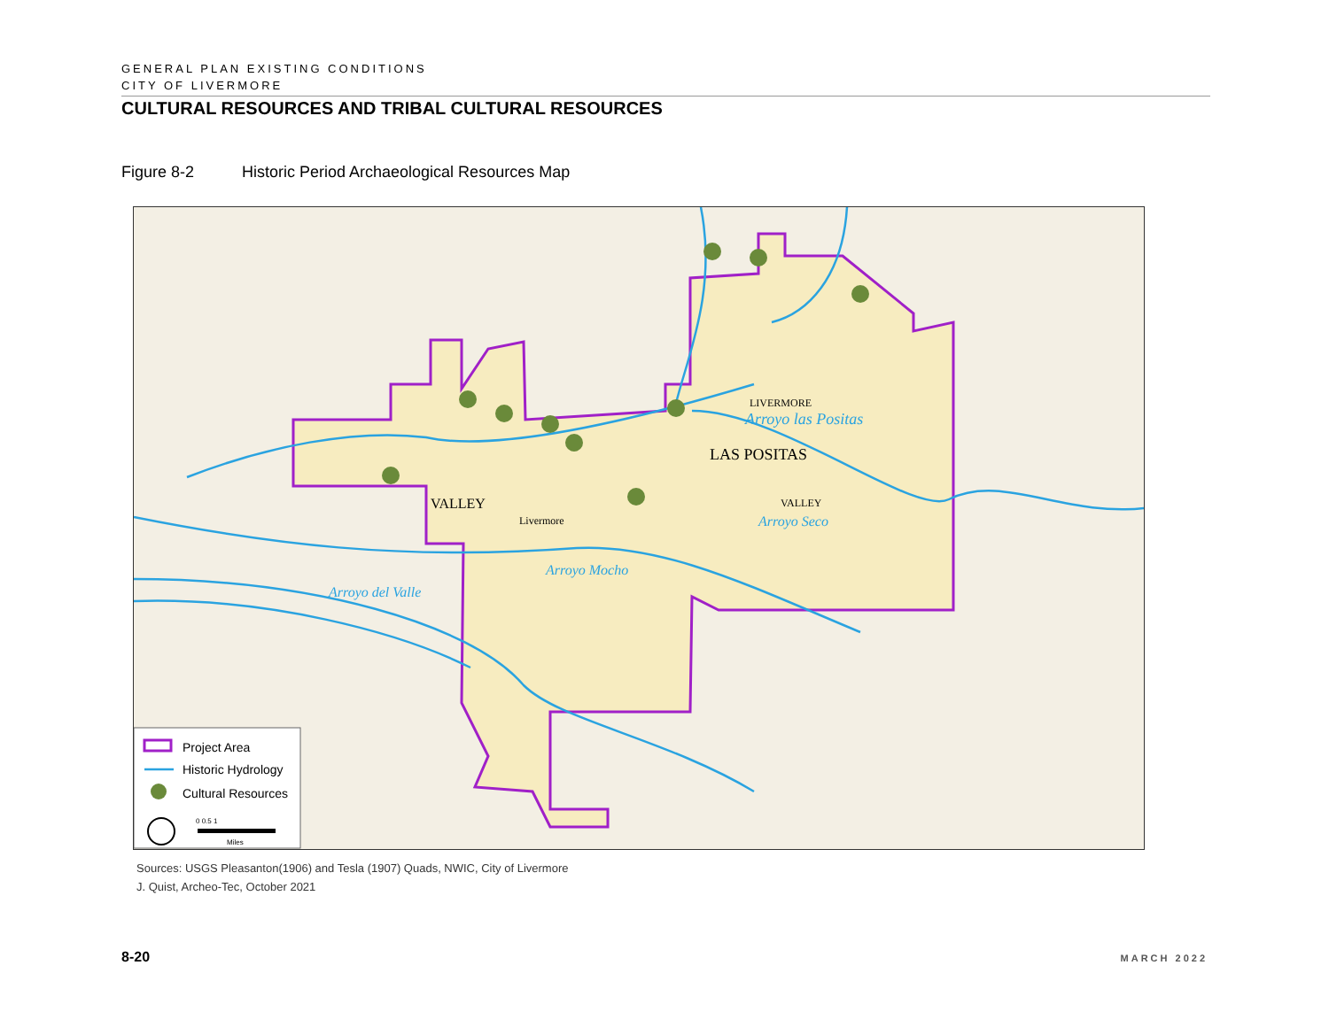GENERAL PLAN EXISTING CONDITIONS
CITY OF LIVERMORE
CULTURAL RESOURCES AND TRIBAL CULTURAL RESOURCES
Figure 8-2 Historic Period Archaeological Resources Map
VALLEY
Livermore
LIVERMORE
Arroyo las Positas
LAS POSITAS
VALLEY
Arroyo Seco
Arroyo Mocho
Arroyo del Valle
Project Area
Historic Hydrology
Cultural Resources
0 0.5 1
Miles
Sources: USGS Pleasanton(1906) and Tesla (1907) Quads, NWIC, City of Livermore
J. Quist, Archeo-Tec, October 2021
8-20 MARCH 2022